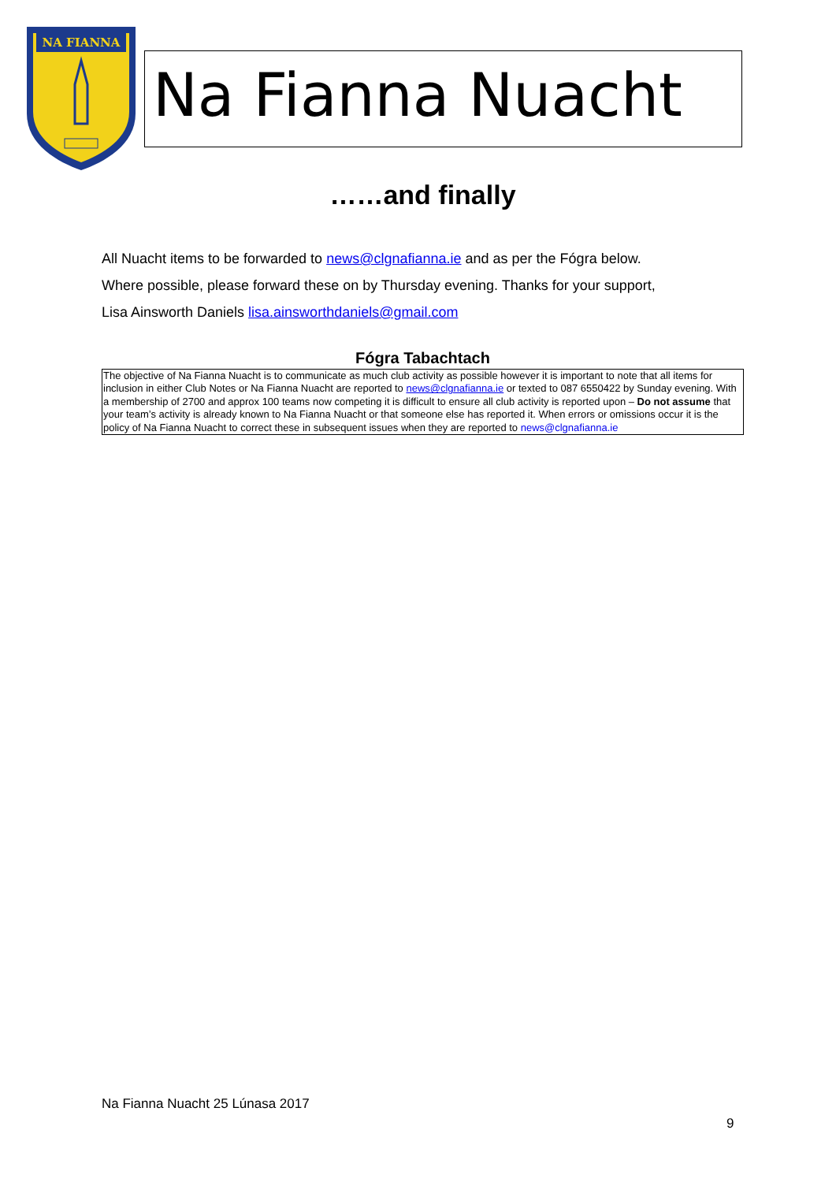NA FIANNA
Na Fianna Nuacht
……and finally
All Nuacht items to be forwarded to news@clgnafianna.ie and as per the Fógra below.
Where possible, please forward these on by Thursday evening. Thanks for your support,
Lisa Ainsworth Daniels lisa.ainsworthdaniels@gmail.com
Fógra Tabachtach
The objective of Na Fianna Nuacht is to communicate as much club activity as possible however it is important to note that all items for inclusion in either Club Notes or Na Fianna Nuacht are reported to news@clgnafianna.ie or texted to 087 6550422 by Sunday evening. With a membership of 2700 and approx 100 teams now competing it is difficult to ensure all club activity is reported upon – Do not assume that your team’s activity is already known to Na Fianna Nuacht or that someone else has reported it. When errors or omissions occur it is the policy of Na Fianna Nuacht to correct these in subsequent issues when they are reported to news@clgnafianna.ie
Na Fianna Nuacht 25 Lúnasa 2017
9